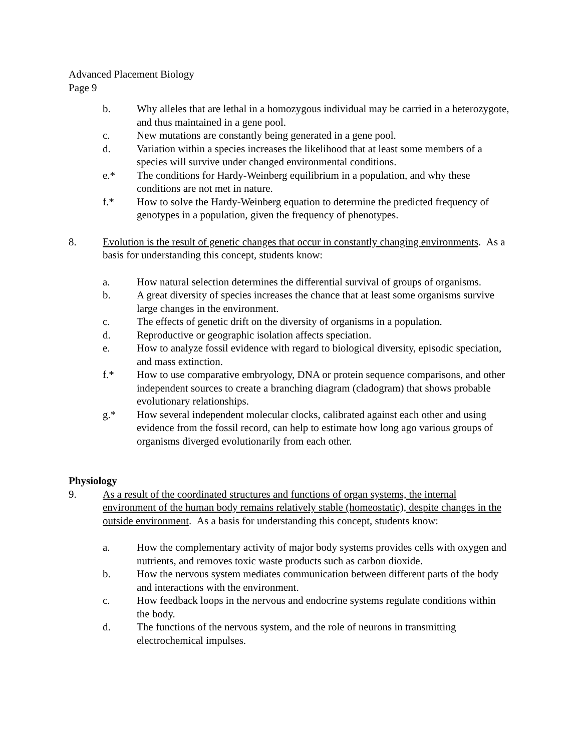Advanced Placement Biology
Page 9
b. Why alleles that are lethal in a homozygous individual may be carried in a heterozygote, and thus maintained in a gene pool.
c. New mutations are constantly being generated in a gene pool.
d. Variation within a species increases the likelihood that at least some members of a species will survive under changed environmental conditions.
e.* The conditions for Hardy-Weinberg equilibrium in a population, and why these conditions are not met in nature.
f.* How to solve the Hardy-Weinberg equation to determine the predicted frequency of genotypes in a population, given the frequency of phenotypes.
8. Evolution is the result of genetic changes that occur in constantly changing environments. As a basis for understanding this concept, students know:
a. How natural selection determines the differential survival of groups of organisms.
b. A great diversity of species increases the chance that at least some organisms survive large changes in the environment.
c. The effects of genetic drift on the diversity of organisms in a population.
d. Reproductive or geographic isolation affects speciation.
e. How to analyze fossil evidence with regard to biological diversity, episodic speciation, and mass extinction.
f.* How to use comparative embryology, DNA or protein sequence comparisons, and other independent sources to create a branching diagram (cladogram) that shows probable evolutionary relationships.
g.* How several independent molecular clocks, calibrated against each other and using evidence from the fossil record, can help to estimate how long ago various groups of organisms diverged evolutionarily from each other.
Physiology
9. As a result of the coordinated structures and functions of organ systems, the internal environment of the human body remains relatively stable (homeostatic), despite changes in the outside environment. As a basis for understanding this concept, students know:
a. How the complementary activity of major body systems provides cells with oxygen and nutrients, and removes toxic waste products such as carbon dioxide.
b. How the nervous system mediates communication between different parts of the body and interactions with the environment.
c. How feedback loops in the nervous and endocrine systems regulate conditions within the body.
d. The functions of the nervous system, and the role of neurons in transmitting electrochemical impulses.